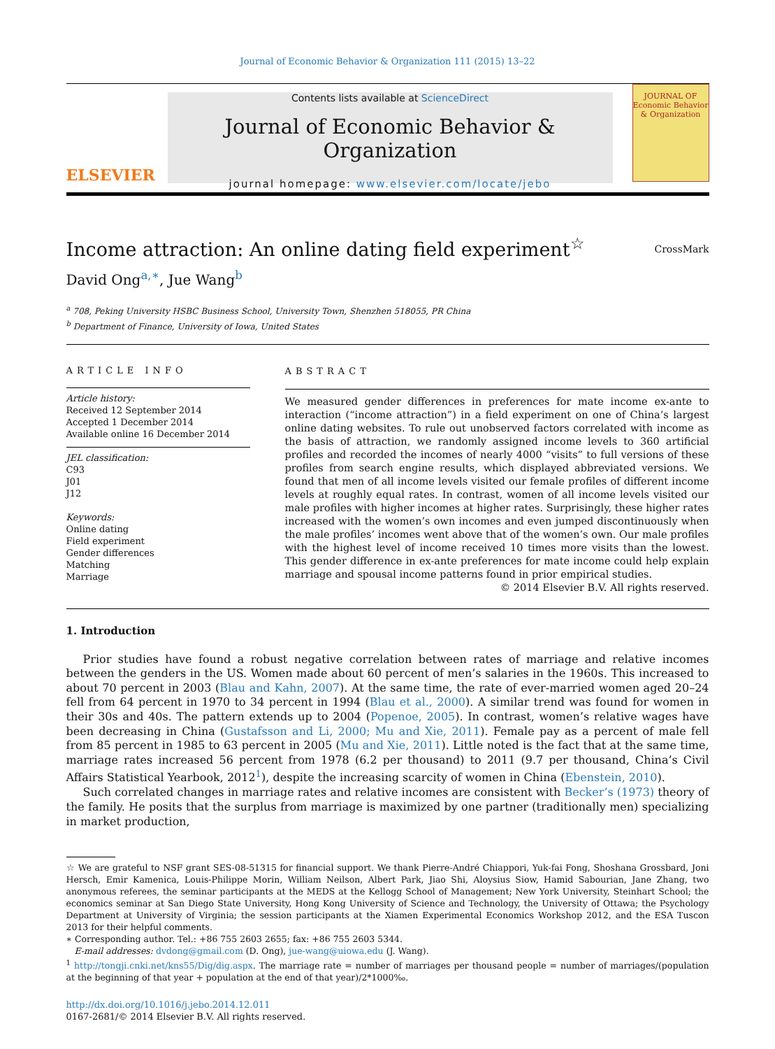Journal of Economic Behavior & Organization 111 (2015) 13–22
ELSEVIER
Contents lists available at ScienceDirect
Journal of Economic Behavior & Organization
journal homepage: www.elsevier.com/locate/jebo
JOURNAL OF Economic Behavior & Organization
Income attraction: An online dating field experiment<sup>☆</sup>
CrossMark
David Ong<sup>a,∗</sup>, Jue Wang<sup>b</sup>
<sup>a</sup> 708, Peking University HSBC Business School, University Town, Shenzhen 518055, PR China
<sup>b</sup> Department of Finance, University of Iowa, United States
ARTICLE INFO
Article history:
Received 12 September 2014
Accepted 1 December 2014
Available online 16 December 2014
JEL classification:
C93
J01
J12
Keywords:
Online dating
Field experiment
Gender differences
Matching
Marriage
ABSTRACT
We measured gender differences in preferences for mate income ex-ante to interaction (“income attraction”) in a field experiment on one of China’s largest online dating websites. To rule out unobserved factors correlated with income as the basis of attraction, we randomly assigned income levels to 360 artificial profiles and recorded the incomes of nearly 4000 “visits” to full versions of these profiles from search engine results, which displayed abbreviated versions. We found that men of all income levels visited our female profiles of different income levels at roughly equal rates. In contrast, women of all income levels visited our male profiles with higher incomes at higher rates. Surprisingly, these higher rates increased with the women’s own incomes and even jumped discontinuously when the male profiles’ incomes went above that of the women’s own. Our male profiles with the highest level of income received 10 times more visits than the lowest. This gender difference in ex-ante preferences for mate income could help explain marriage and spousal income patterns found in prior empirical studies.
© 2014 Elsevier B.V. All rights reserved.
1. Introduction
Prior studies have found a robust negative correlation between rates of marriage and relative incomes between the genders in the US. Women made about 60 percent of men’s salaries in the 1960s. This increased to about 70 percent in 2003 (Blau and Kahn, 2007). At the same time, the rate of ever-married women aged 20–24 fell from 64 percent in 1970 to 34 percent in 1994 (Blau et al., 2000). A similar trend was found for women in their 30s and 40s. The pattern extends up to 2004 (Popenoe, 2005). In contrast, women’s relative wages have been decreasing in China (Gustafsson and Li, 2000; Mu and Xie, 2011). Female pay as a percent of male fell from 85 percent in 1985 to 63 percent in 2005 (Mu and Xie, 2011). Little noted is the fact that at the same time, marriage rates increased 56 percent from 1978 (6.2 per thousand) to 2011 (9.7 per thousand, China’s Civil Affairs Statistical Yearbook, 2012<sup>1</sup>), despite the increasing scarcity of women in China (Ebenstein, 2010).
Such correlated changes in marriage rates and relative incomes are consistent with Becker’s (1973) theory of the family. He posits that the surplus from marriage is maximized by one partner (traditionally men) specializing in market production,
☆ We are grateful to NSF grant SES-08-51315 for financial support. We thank Pierre-André Chiappori, Yuk-fai Fong, Shoshana Grossbard, Joni Hersch, Emir Kamenica, Louis-Philippe Morin, William Neilson, Albert Park, Jiao Shi, Aloysius Siow, Hamid Sabourian, Jane Zhang, two anonymous referees, the seminar participants at the MEDS at the Kellogg School of Management; New York University, Steinhart School; the economics seminar at San Diego State University, Hong Kong University of Science and Technology, the University of Ottawa; the Psychology Department at University of Virginia; the session participants at the Xiamen Experimental Economics Workshop 2012, and the ESA Tuscon 2013 for their helpful comments.
∗ Corresponding author. Tel.: +86 755 2603 2655; fax: +86 755 2603 5344.
E-mail addresses: dvdong@gmail.com (D. Ong), jue-wang@uiowa.edu (J. Wang).
<sup>1</sup> http://tongji.cnki.net/kns55/Dig/dig.aspx. The marriage rate = number of marriages per thousand people = number of marriages/(population at the beginning of that year + population at the end of that year)/2*1000‰.
http://dx.doi.org/10.1016/j.jebo.2014.12.011
0167-2681/© 2014 Elsevier B.V. All rights reserved.